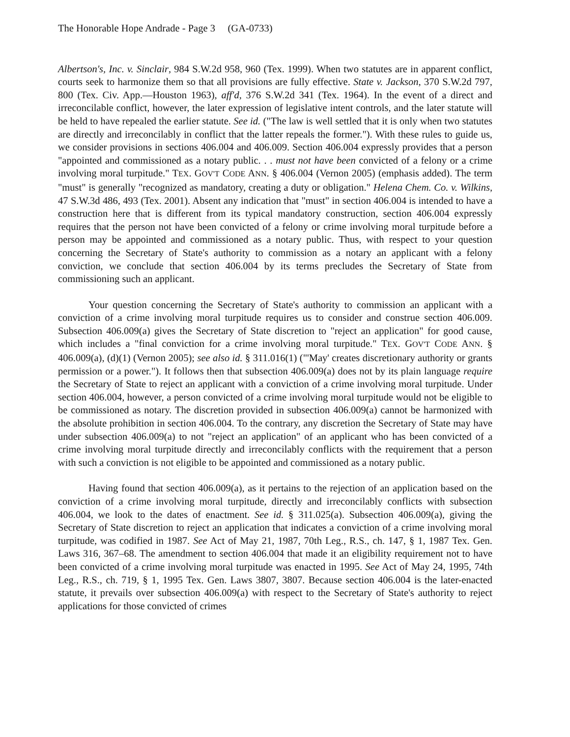The Honorable Hope Andrade - Page 3 (GA-0733)
Albertson's, Inc. v. Sinclair, 984 S.W.2d 958, 960 (Tex. 1999). When two statutes are in apparent conflict, courts seek to harmonize them so that all provisions are fully effective. State v. Jackson, 370 S.W.2d 797, 800 (Tex. Civ. App.—Houston 1963), aff'd, 376 S.W.2d 341 (Tex. 1964). In the event of a direct and irreconcilable conflict, however, the later expression of legislative intent controls, and the later statute will be held to have repealed the earlier statute. See id. ("The law is well settled that it is only when two statutes are directly and irreconcilably in conflict that the latter repeals the former."). With these rules to guide us, we consider provisions in sections 406.004 and 406.009. Section 406.004 expressly provides that a person "appointed and commissioned as a notary public. . . must not have been convicted of a felony or a crime involving moral turpitude." TEX. GOV'T CODE ANN. § 406.004 (Vernon 2005) (emphasis added). The term "must" is generally "recognized as mandatory, creating a duty or obligation." Helena Chem. Co. v. Wilkins, 47 S.W.3d 486, 493 (Tex. 2001). Absent any indication that "must" in section 406.004 is intended to have a construction here that is different from its typical mandatory construction, section 406.004 expressly requires that the person not have been convicted of a felony or crime involving moral turpitude before a person may be appointed and commissioned as a notary public. Thus, with respect to your question concerning the Secretary of State's authority to commission as a notary an applicant with a felony conviction, we conclude that section 406.004 by its terms precludes the Secretary of State from commissioning such an applicant.
Your question concerning the Secretary of State's authority to commission an applicant with a conviction of a crime involving moral turpitude requires us to consider and construe section 406.009. Subsection 406.009(a) gives the Secretary of State discretion to "reject an application" for good cause, which includes a "final conviction for a crime involving moral turpitude." TEX. GOV'T CODE ANN. § 406.009(a), (d)(1) (Vernon 2005); see also id. § 311.016(1) ("'May' creates discretionary authority or grants permission or a power."). It follows then that subsection 406.009(a) does not by its plain language require the Secretary of State to reject an applicant with a conviction of a crime involving moral turpitude. Under section 406.004, however, a person convicted of a crime involving moral turpitude would not be eligible to be commissioned as notary. The discretion provided in subsection 406.009(a) cannot be harmonized with the absolute prohibition in section 406.004. To the contrary, any discretion the Secretary of State may have under subsection 406.009(a) to not "reject an application" of an applicant who has been convicted of a crime involving moral turpitude directly and irreconcilably conflicts with the requirement that a person with such a conviction is not eligible to be appointed and commissioned as a notary public.
Having found that section 406.009(a), as it pertains to the rejection of an application based on the conviction of a crime involving moral turpitude, directly and irreconcilably conflicts with subsection 406.004, we look to the dates of enactment. See id. § 311.025(a). Subsection 406.009(a), giving the Secretary of State discretion to reject an application that indicates a conviction of a crime involving moral turpitude, was codified in 1987. See Act of May 21, 1987, 70th Leg., R.S., ch. 147, § 1, 1987 Tex. Gen. Laws 316, 367–68. The amendment to section 406.004 that made it an eligibility requirement not to have been convicted of a crime involving moral turpitude was enacted in 1995. See Act of May 24, 1995, 74th Leg., R.S., ch. 719, § 1, 1995 Tex. Gen. Laws 3807, 3807. Because section 406.004 is the later-enacted statute, it prevails over subsection 406.009(a) with respect to the Secretary of State's authority to reject applications for those convicted of crimes